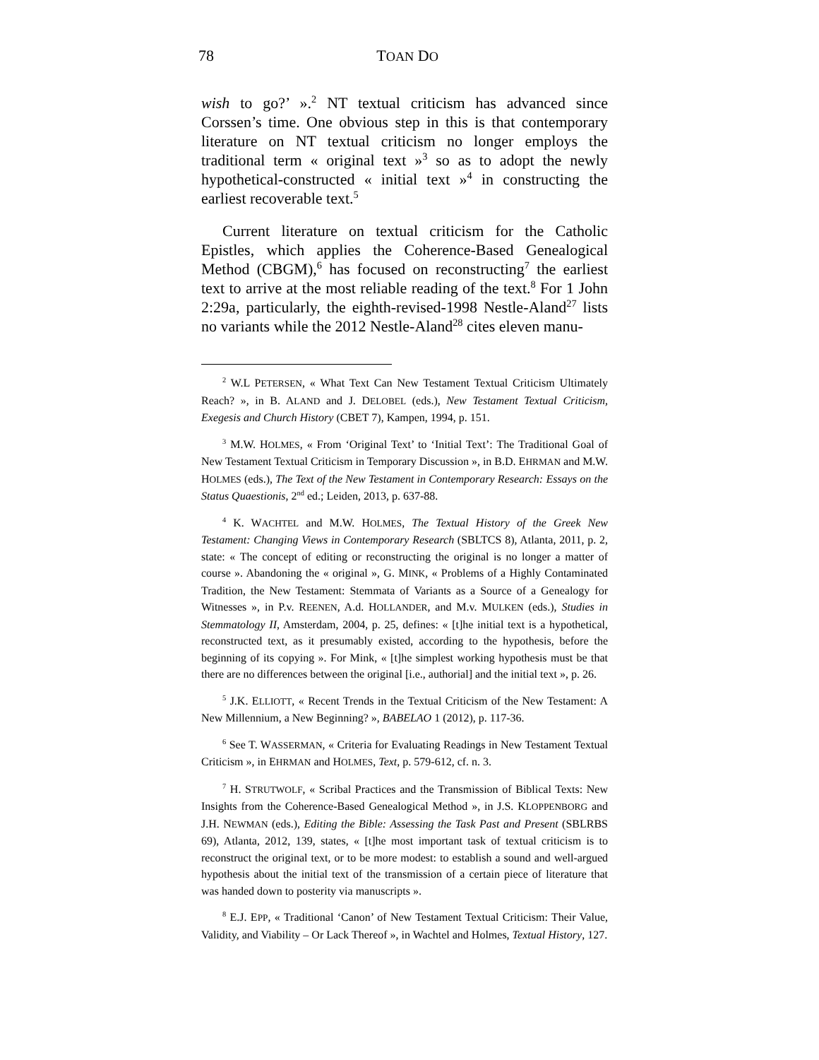78 TOAN DO
wish to go?’ ».<sup>2</sup> NT textual criticism has advanced since Corssen’s time. One obvious step in this is that contemporary literature on NT textual criticism no longer employs the traditional term « original text »<sup>3</sup> so as to adopt the newly hypothetical-constructed « initial text »<sup>4</sup> in constructing the earliest recoverable text.<sup>5</sup>
Current literature on textual criticism for the Catholic Epistles, which applies the Coherence-Based Genealogical Method (CBGM),<sup>6</sup> has focused on reconstructing<sup>7</sup> the earliest text to arrive at the most reliable reading of the text.<sup>8</sup> For 1 John 2:29a, particularly, the eighth-revised-1998 Nestle-Aland<sup>27</sup> lists no variants while the 2012 Nestle-Aland<sup>28</sup> cites eleven manu-
<sup>2</sup> W.L PETERSEN, « What Text Can New Testament Textual Criticism Ultimately Reach? », in B. ALAND and J. DELOBEL (eds.), New Testament Textual Criticism, Exegesis and Church History (CBET 7), Kampen, 1994, p. 151.
<sup>3</sup> M.W. HOLMES, « From ‘Original Text’ to ‘Initial Text’: The Traditional Goal of New Testament Textual Criticism in Temporary Discussion », in B.D. EHRMAN and M.W. HOLMES (eds.), The Text of the New Testament in Contemporary Research: Essays on the Status Quaestionis, 2<sup>nd</sup> ed.; Leiden, 2013, p. 637-88.
<sup>4</sup> K. WACHTEL and M.W. HOLMES, The Textual History of the Greek New Testament: Changing Views in Contemporary Research (SBLTCS 8), Atlanta, 2011, p. 2, state: « The concept of editing or reconstructing the original is no longer a matter of course ». Abandoning the « original », G. MINK, « Problems of a Highly Contaminated Tradition, the New Testament: Stemmata of Variants as a Source of a Genealogy for Witnesses », in P.v. REENEN, A.d. HOLLANDER, and M.v. MULKEN (eds.), Studies in Stemmatology II, Amsterdam, 2004, p. 25, defines: « [t]he initial text is a hypothetical, reconstructed text, as it presumably existed, according to the hypothesis, before the beginning of its copying ». For Mink, « [t]he simplest working hypothesis must be that there are no differences between the original [i.e., authorial] and the initial text », p. 26.
<sup>5</sup> J.K. ELLIOTT, « Recent Trends in the Textual Criticism of the New Testament: A New Millennium, a New Beginning? », BABELAO 1 (2012), p. 117-36.
<sup>6</sup> See T. WASSERMAN, « Criteria for Evaluating Readings in New Testament Textual Criticism », in EHRMAN and HOLMES, Text, p. 579-612, cf. n. 3.
<sup>7</sup> H. STRUTWOLF, « Scribal Practices and the Transmission of Biblical Texts: New Insights from the Coherence-Based Genealogical Method », in J.S. KLOPPENBORG and J.H. NEWMAN (eds.), Editing the Bible: Assessing the Task Past and Present (SBLRBS 69), Atlanta, 2012, 139, states, « [t]he most important task of textual criticism is to reconstruct the original text, or to be more modest: to establish a sound and well-argued hypothesis about the initial text of the transmission of a certain piece of literature that was handed down to posterity via manuscripts ».
<sup>8</sup> E.J. EPP, « Traditional ‘Canon’ of New Testament Textual Criticism: Their Value, Validity, and Viability – Or Lack Thereof », in Wachtel and Holmes, Textual History, 127.